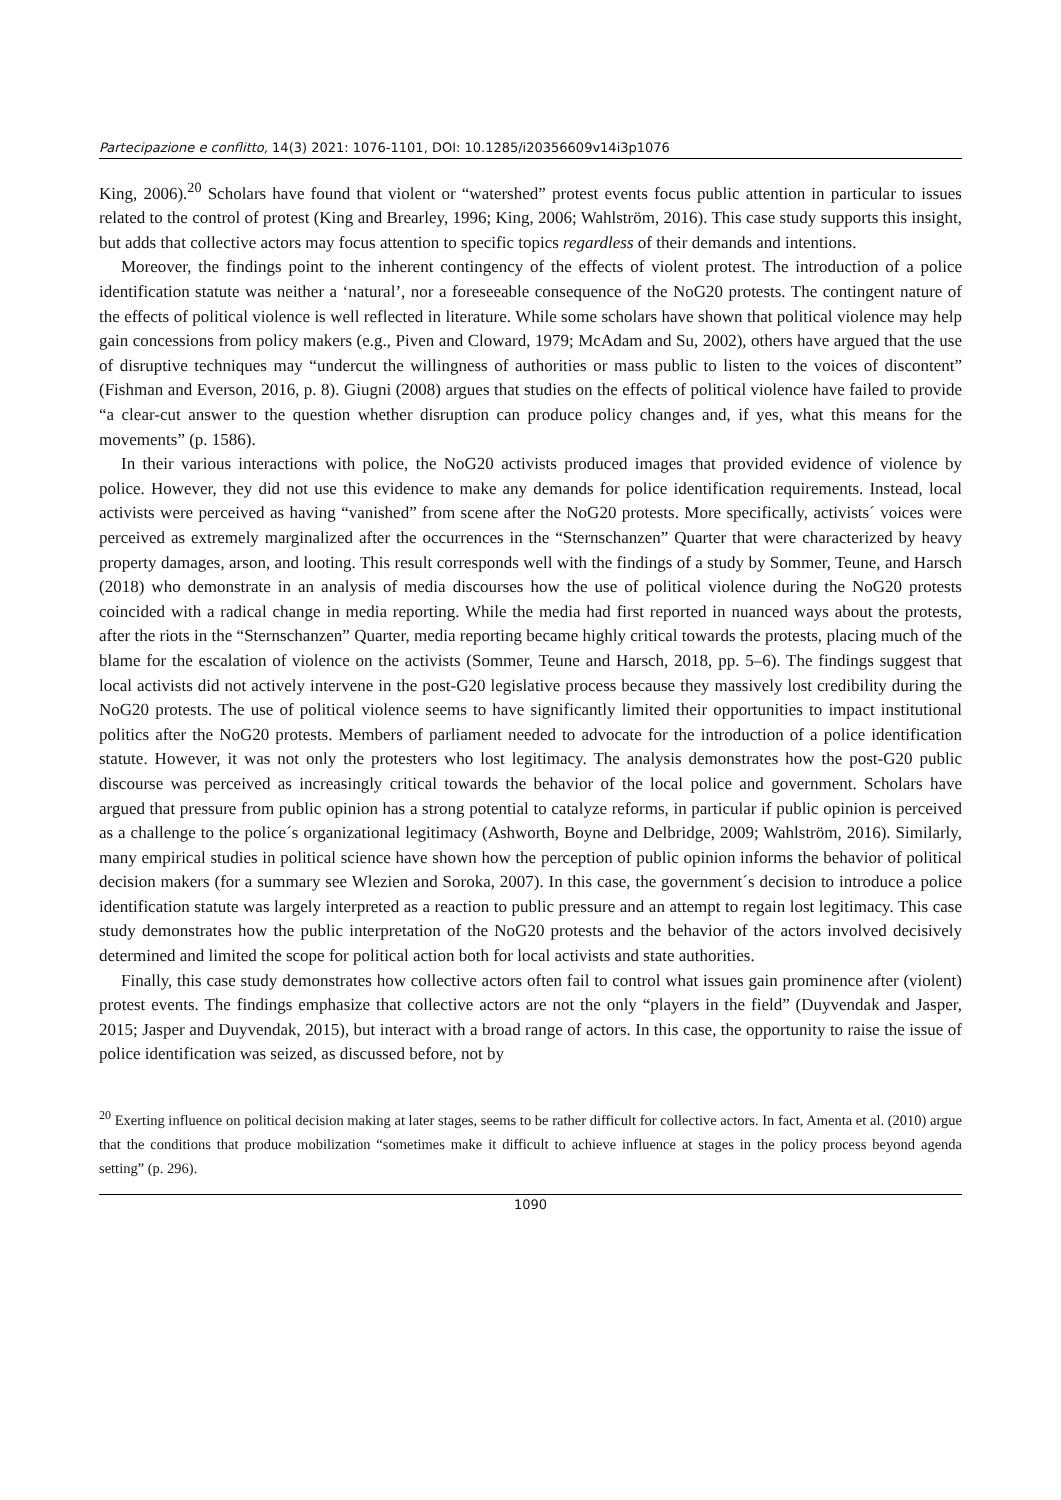Partecipazione e conflitto, 14(3) 2021: 1076-1101, DOI: 10.1285/i20356609v14i3p1076
King, 2006).<sup>20</sup> Scholars have found that violent or “watershed” protest events focus public attention in particular to issues related to the control of protest (King and Brearley, 1996; King, 2006; Wahlström, 2016). This case study supports this insight, but adds that collective actors may focus attention to specific topics regardless of their demands and intentions.
Moreover, the findings point to the inherent contingency of the effects of violent protest. The introduction of a police identification statute was neither a ‘natural’, nor a foreseeable consequence of the NoG20 protests. The contingent nature of the effects of political violence is well reflected in literature. While some scholars have shown that political violence may help gain concessions from policy makers (e.g., Piven and Cloward, 1979; McAdam and Su, 2002), others have argued that the use of disruptive techniques may “undercut the willingness of authorities or mass public to listen to the voices of discontent” (Fishman and Everson, 2016, p. 8). Giugni (2008) argues that studies on the effects of political violence have failed to provide “a clear-cut answer to the question whether disruption can produce policy changes and, if yes, what this means for the movements” (p. 1586).
In their various interactions with police, the NoG20 activists produced images that provided evidence of violence by police. However, they did not use this evidence to make any demands for police identification requirements. Instead, local activists were perceived as having “vanished” from scene after the NoG20 protests. More specifically, activists´ voices were perceived as extremely marginalized after the occurrences in the “Sternschanzen” Quarter that were characterized by heavy property damages, arson, and looting. This result corresponds well with the findings of a study by Sommer, Teune, and Harsch (2018) who demonstrate in an analysis of media discourses how the use of political violence during the NoG20 protests coincided with a radical change in media reporting. While the media had first reported in nuanced ways about the protests, after the riots in the “Sternschanzen” Quarter, media reporting became highly critical towards the protests, placing much of the blame for the escalation of violence on the activists (Sommer, Teune and Harsch, 2018, pp. 5–6). The findings suggest that local activists did not actively intervene in the post-G20 legislative process because they massively lost credibility during the NoG20 protests. The use of political violence seems to have significantly limited their opportunities to impact institutional politics after the NoG20 protests. Members of parliament needed to advocate for the introduction of a police identification statute. However, it was not only the protesters who lost legitimacy. The analysis demonstrates how the post-G20 public discourse was perceived as increasingly critical towards the behavior of the local police and government. Scholars have argued that pressure from public opinion has a strong potential to catalyze reforms, in particular if public opinion is perceived as a challenge to the police´s organizational legitimacy (Ashworth, Boyne and Delbridge, 2009; Wahlström, 2016). Similarly, many empirical studies in political science have shown how the perception of public opinion informs the behavior of political decision makers (for a summary see Wlezien and Soroka, 2007). In this case, the government´s decision to introduce a police identification statute was largely interpreted as a reaction to public pressure and an attempt to regain lost legitimacy. This case study demonstrates how the public interpretation of the NoG20 protests and the behavior of the actors involved decisively determined and limited the scope for political action both for local activists and state authorities.
Finally, this case study demonstrates how collective actors often fail to control what issues gain prominence after (violent) protest events. The findings emphasize that collective actors are not the only “players in the field” (Duyvendak and Jasper, 2015; Jasper and Duyvendak, 2015), but interact with a broad range of actors. In this case, the opportunity to raise the issue of police identification was seized, as discussed before, not by
<sup>20</sup> Exerting influence on political decision making at later stages, seems to be rather difficult for collective actors. In fact, Amenta et al. (2010) argue that the conditions that produce mobilization “sometimes make it difficult to achieve influence at stages in the policy process beyond agenda setting” (p. 296).
1090